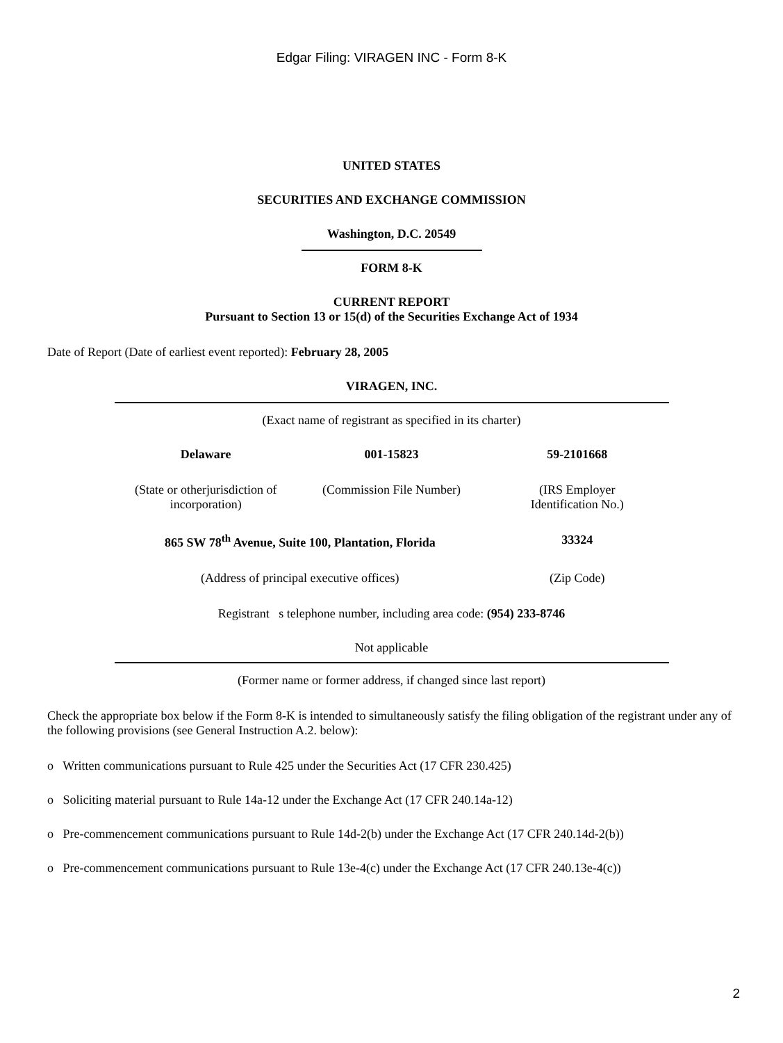Edgar Filing: VIRAGEN INC - Form 8-K
UNITED STATES
SECURITIES AND EXCHANGE COMMISSION
Washington, D.C. 20549
FORM 8-K
CURRENT REPORT
Pursuant to Section 13 or 15(d) of the Securities Exchange Act of 1934
Date of Report (Date of earliest event reported): February 28, 2005
VIRAGEN, INC.
(Exact name of registrant as specified in its charter)
| Delaware | 001-15823 | 59-2101668 |
| (State or otherjurisdiction of incorporation) | (Commission File Number) | (IRS Employer Identification No.) |
| 865 SW 78<sup>th</sup> Avenue, Suite 100, Plantation, Florida | 33324 |
| (Address of principal executive offices) | (Zip Code) |
Registrant s telephone number, including area code: (954) 233-8746
Not applicable
(Former name or former address, if changed since last report)
Check the appropriate box below if the Form 8-K is intended to simultaneously satisfy the filing obligation of the registrant under any of the following provisions (see General Instruction A.2. below):
o Written communications pursuant to Rule 425 under the Securities Act (17 CFR 230.425)
o Soliciting material pursuant to Rule 14a-12 under the Exchange Act (17 CFR 240.14a-12)
o Pre-commencement communications pursuant to Rule 14d-2(b) under the Exchange Act (17 CFR 240.14d-2(b))
o Pre-commencement communications pursuant to Rule 13e-4(c) under the Exchange Act (17 CFR 240.13e-4(c))
2